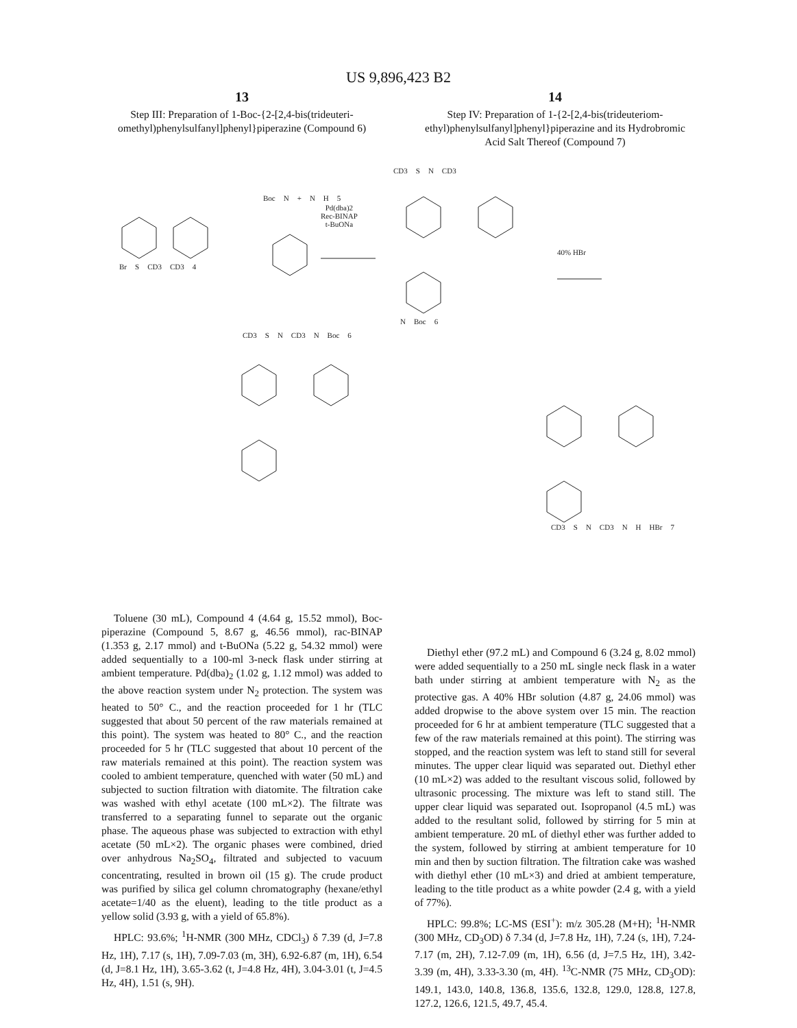US 9,896,423 B2
13
Step III: Preparation of 1-Boc-{2-[2,4-bis(trideuteri-omethyl)phenylsulfanyl]phenyl}piperazine (Compound 6)
14
Step IV: Preparation of 1-{2-[2,4-bis(trideuteriom-ethyl)phenylsulfanyl]phenyl}piperazine and its Hydrobromic Acid Salt Thereof (Compound 7)
Br S CD3 CD3 4
Boc N + NH 5
Pd(dba)2
Rec-BINAP
t-BuONa
CD3 S N CD3
40% HBr
N Boc 6
CD3 S N CD3 N Boc 6
CD3 S N CD3 N H HBr 7
Toluene (30 mL), Compound 4 (4.64 g, 15.52 mmol), Boc-piperazine (Compound 5, 8.67 g, 46.56 mmol), rac-BINAP (1.353 g, 2.17 mmol) and t-BuONa (5.22 g, 54.32 mmol) were added sequentially to a 100-ml 3-neck flask under stirring at ambient temperature. Pd(dba)<sub>2</sub> (1.02 g, 1.12 mmol) was added to the above reaction system under N<sub>2</sub> protection. The system was heated to 50° C., and the reaction proceeded for 1 hr (TLC suggested that about 50 percent of the raw materials remained at this point). The system was heated to 80° C., and the reaction proceeded for 5 hr (TLC suggested that about 10 percent of the raw materials remained at this point). The reaction system was cooled to ambient temperature, quenched with water (50 mL) and subjected to suction filtration with diatomite. The filtration cake was washed with ethyl acetate (100 mL×2). The filtrate was transferred to a separating funnel to separate out the organic phase. The aqueous phase was subjected to extraction with ethyl acetate (50 mL×2). The organic phases were combined, dried over anhydrous Na<sub>2</sub>SO<sub>4</sub>, filtrated and subjected to vacuum concentrating, resulted in brown oil (15 g). The crude product was purified by silica gel column chromatography (hexane/ethyl acetate=1/40 as the eluent), leading to the title product as a yellow solid (3.93 g, with a yield of 65.8%).
HPLC: 93.6%; <sup>1</sup>H-NMR (300 MHz, CDCl<sub>3</sub>) δ 7.39 (d, J=7.8 Hz, 1H), 7.17 (s, 1H), 7.09-7.03 (m, 3H), 6.92-6.87 (m, 1H), 6.54 (d, J=8.1 Hz, 1H), 3.65-3.62 (t, J=4.8 Hz, 4H), 3.04-3.01 (t, J=4.5 Hz, 4H), 1.51 (s, 9H).
Diethyl ether (97.2 mL) and Compound 6 (3.24 g, 8.02 mmol) were added sequentially to a 250 mL single neck flask in a water bath under stirring at ambient temperature with N<sub>2</sub> as the protective gas. A 40% HBr solution (4.87 g, 24.06 mmol) was added dropwise to the above system over 15 min. The reaction proceeded for 6 hr at ambient temperature (TLC suggested that a few of the raw materials remained at this point). The stirring was stopped, and the reaction system was left to stand still for several minutes. The upper clear liquid was separated out. Diethyl ether (10 mL×2) was added to the resultant viscous solid, followed by ultrasonic processing. The mixture was left to stand still. The upper clear liquid was separated out. Isopropanol (4.5 mL) was added to the resultant solid, followed by stirring for 5 min at ambient temperature. 20 mL of diethyl ether was further added to the system, followed by stirring at ambient temperature for 10 min and then by suction filtration. The filtration cake was washed with diethyl ether (10 mL×3) and dried at ambient temperature, leading to the title product as a white powder (2.4 g, with a yield of 77%).
HPLC: 99.8%; LC-MS (ESI<sup>+</sup>): m/z 305.28 (M+H); <sup>1</sup>H-NMR (300 MHz, CD<sub>3</sub>OD) δ 7.34 (d, J=7.8 Hz, 1H), 7.24 (s, 1H), 7.24-7.17 (m, 2H), 7.12-7.09 (m, 1H), 6.56 (d, J=7.5 Hz, 1H), 3.42-3.39 (m, 4H), 3.33-3.30 (m, 4H). <sup>13</sup>C-NMR (75 MHz, CD<sub>3</sub>OD): 149.1, 143.0, 140.8, 136.8, 135.6, 132.8, 129.0, 128.8, 127.8, 127.2, 126.6, 121.5, 49.7, 45.4.